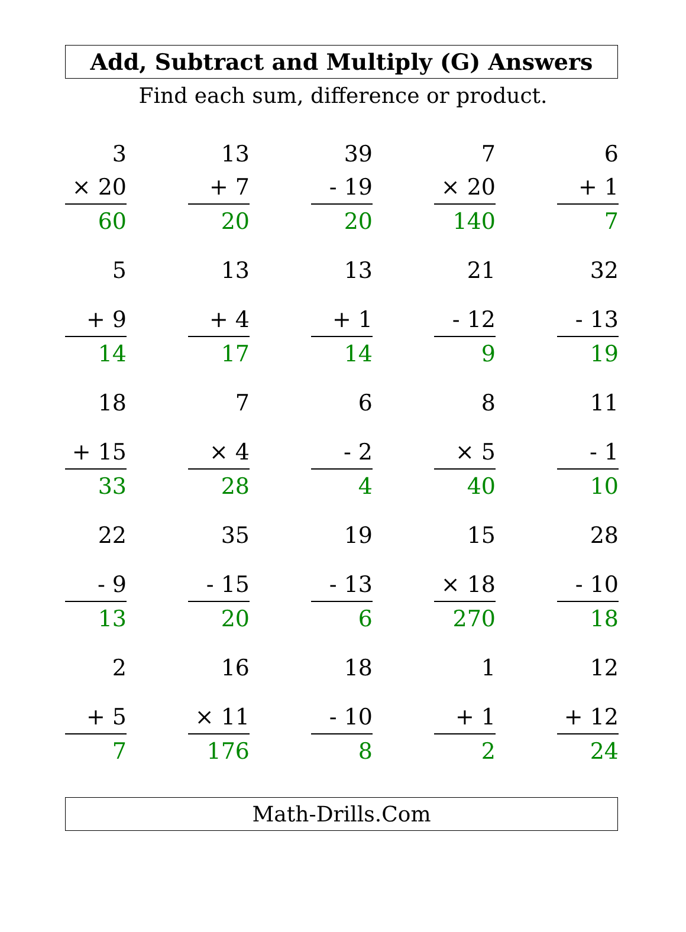Add, Subtract and Multiply (G) Answers
Find each sum, difference or product.
| 3 | | 13 | | 39 | | 7 | | 6 |
| × 20 | | + 7 | | - 19 | | × 20 | | + 1 |
| 60 | | 20 | | 20 | | 140 | | 7 |
| 5 | | 13 | | 13 | | 21 | | 32 |
| + 9 | | + 4 | | + 1 | | - 12 | | - 13 |
| 14 | | 17 | | 14 | | 9 | | 19 |
| 18 | | 7 | | 6 | | 8 | | 11 |
| + 15 | | × 4 | | - 2 | | × 5 | | - 1 |
| 33 | | 28 | | 4 | | 40 | | 10 |
| 22 | | 35 | | 19 | | 15 | | 28 |
| - 9 | | - 15 | | - 13 | | × 18 | | - 10 |
| 13 | | 20 | | 6 | | 270 | | 18 |
| 2 | | 16 | | 18 | | 1 | | 12 |
| + 5 | | × 11 | | - 10 | | + 1 | | + 12 |
| 7 | | 176 | | 8 | | 2 | | 24 |
Math-Drills.Com